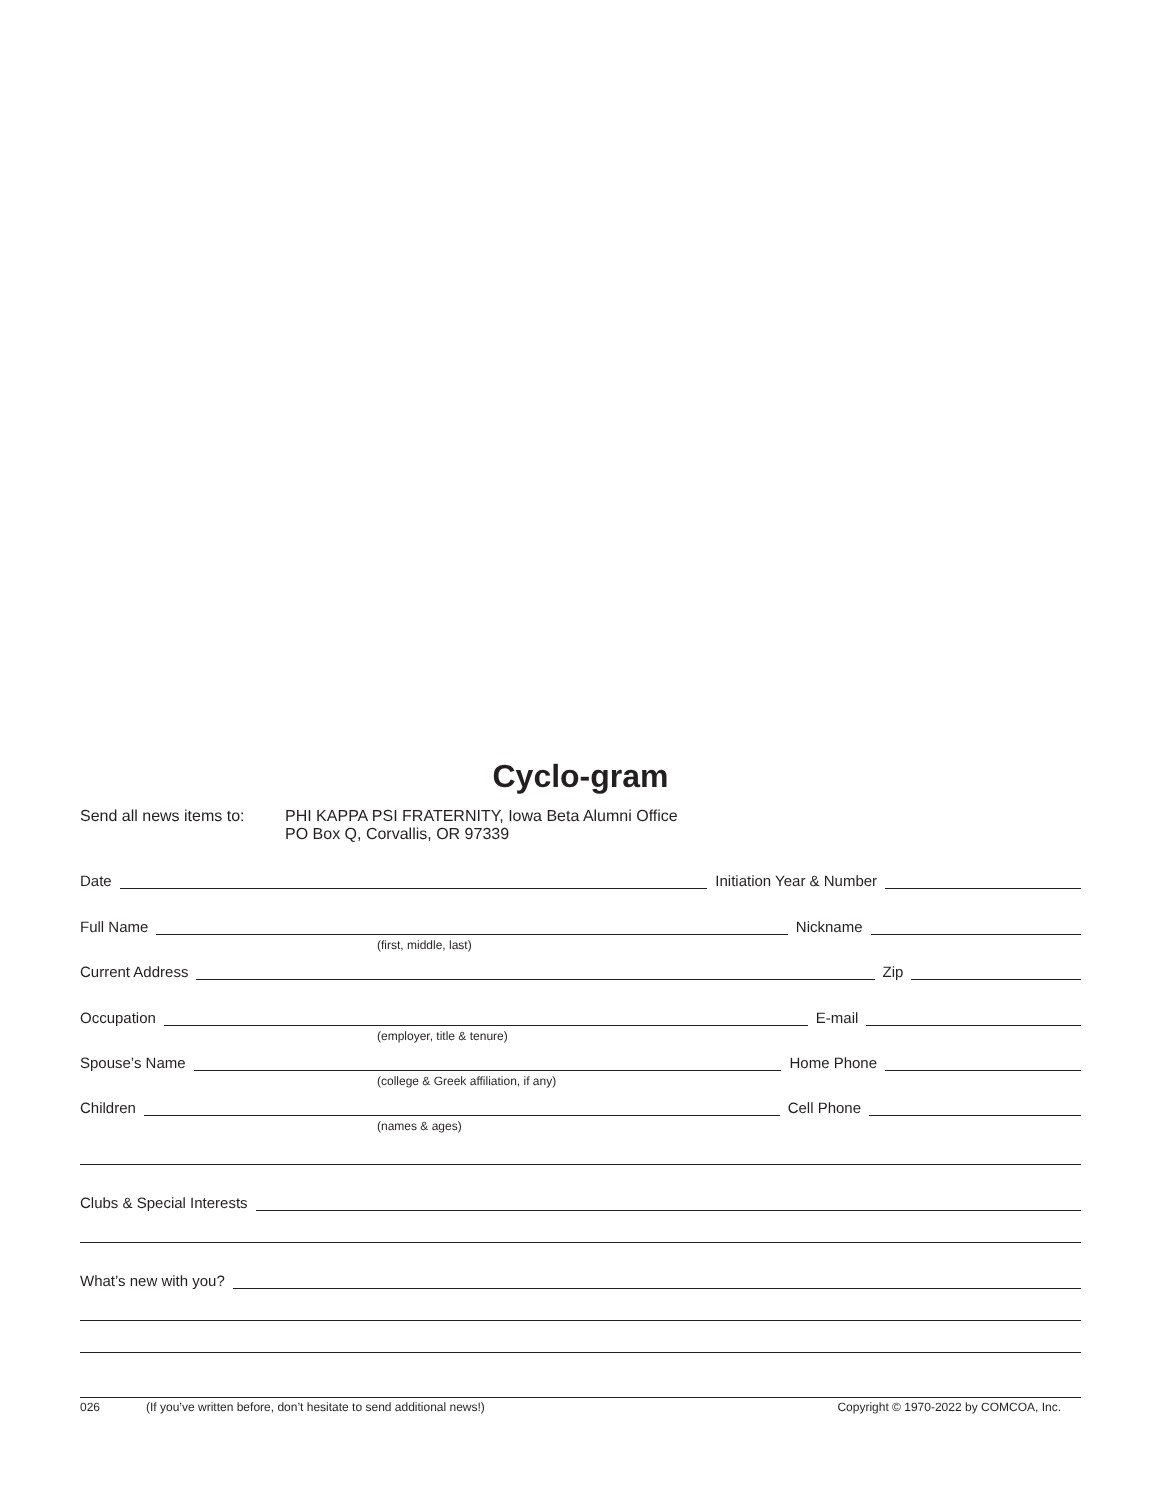Cyclo-gram
Send all news items to:
PHI KAPPA PSI FRATERNITY, Iowa Beta Alumni Office
PO Box Q, Corvallis, OR 97339
Date
Initiation Year & Number
Full Name
Nickname
(first, middle, last)
Current Address
Zip
Occupation
E-mail
(employer, title & tenure)
Spouse’s Name
Home Phone
(college & Greek affiliation, if any)
Children
Cell Phone
(names & ages)
Clubs & Special Interests
What’s new with you?
026 (If you’ve written before, don’t hesitate to send additional news!) Copyright © 1970-2022 by COMCOA, Inc.